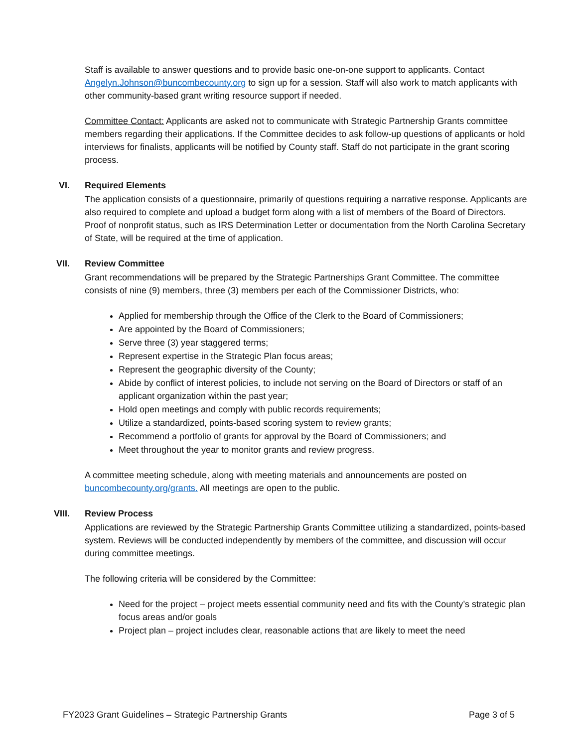Staff is available to answer questions and to provide basic one-on-one support to applicants. Contact Angelyn.Johnson@buncombecounty.org to sign up for a session. Staff will also work to match applicants with other community-based grant writing resource support if needed.
Committee Contact: Applicants are asked not to communicate with Strategic Partnership Grants committee members regarding their applications. If the Committee decides to ask follow-up questions of applicants or hold interviews for finalists, applicants will be notified by County staff. Staff do not participate in the grant scoring process.
VI.
Required Elements
The application consists of a questionnaire, primarily of questions requiring a narrative response. Applicants are also required to complete and upload a budget form along with a list of members of the Board of Directors. Proof of nonprofit status, such as IRS Determination Letter or documentation from the North Carolina Secretary of State, will be required at the time of application.
VII.
Review Committee
Grant recommendations will be prepared by the Strategic Partnerships Grant Committee. The committee consists of nine (9) members, three (3) members per each of the Commissioner Districts, who:
Applied for membership through the Office of the Clerk to the Board of Commissioners;
Are appointed by the Board of Commissioners;
Serve three (3) year staggered terms;
Represent expertise in the Strategic Plan focus areas;
Represent the geographic diversity of the County;
Abide by conflict of interest policies, to include not serving on the Board of Directors or staff of an applicant organization within the past year;
Hold open meetings and comply with public records requirements;
Utilize a standardized, points-based scoring system to review grants;
Recommend a portfolio of grants for approval by the Board of Commissioners; and
Meet throughout the year to monitor grants and review progress.
A committee meeting schedule, along with meeting materials and announcements are posted on buncombecounty.org/grants. All meetings are open to the public.
VIII.
Review Process
Applications are reviewed by the Strategic Partnership Grants Committee utilizing a standardized, points-based system. Reviews will be conducted independently by members of the committee, and discussion will occur during committee meetings.
The following criteria will be considered by the Committee:
Need for the project – project meets essential community need and fits with the County’s strategic plan focus areas and/or goals
Project plan – project includes clear, reasonable actions that are likely to meet the need
FY2023 Grant Guidelines – Strategic Partnership Grants Page 3 of 5